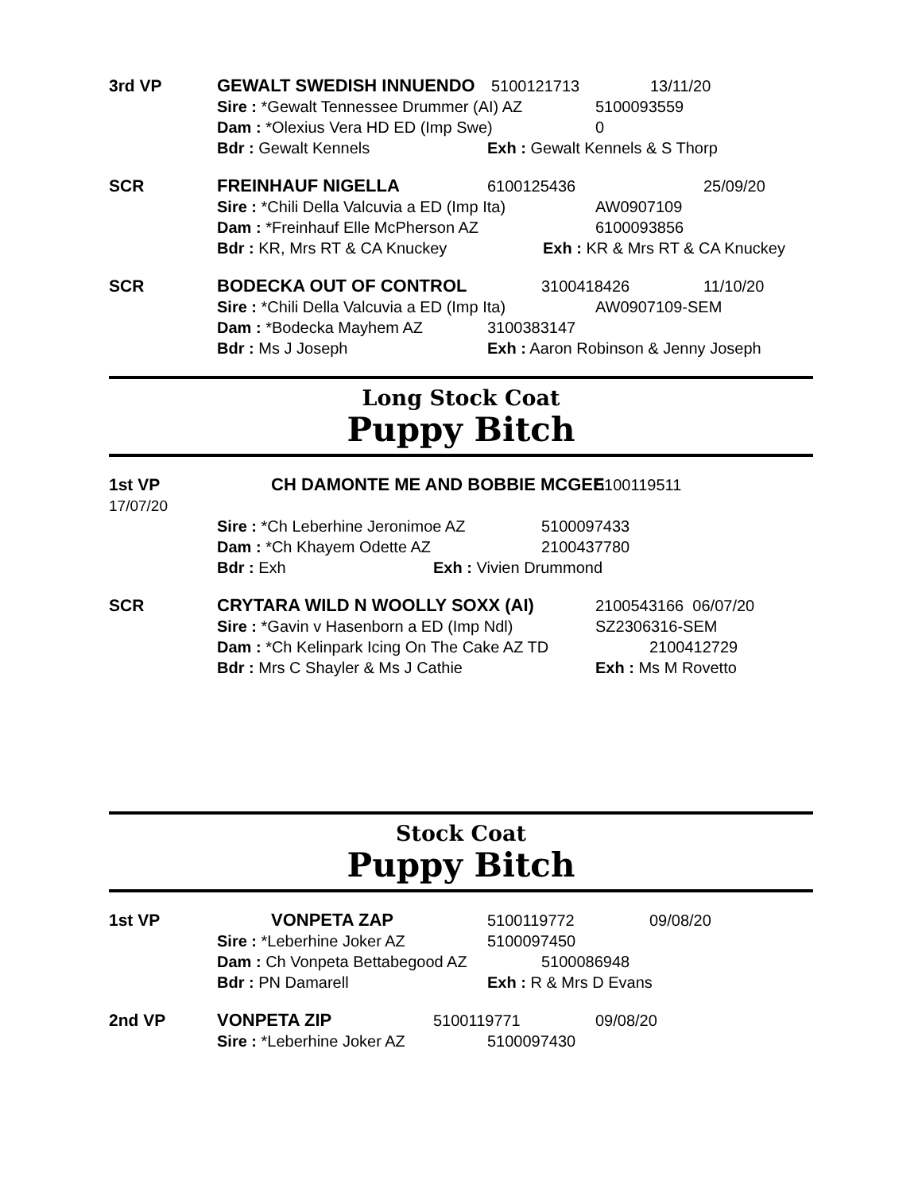3rd VP GEWALT SWEDISH INNUENDO 5100121713 13/11/20
Sire : *Gewalt Tennessee Drummer (AI) AZ 5100093559
Dam : *Olexius Vera HD ED (Imp Swe) 0
Bdr : Gewalt Kennels Exh : Gewalt Kennels & S Thorp
SCR FREINHAUF NIGELLA 6100125436 25/09/20
Sire : *Chili Della Valcuvia a ED (Imp Ita) AW0907109
Dam : *Freinhauf Elle McPherson AZ 6100093856
Bdr : KR, Mrs RT & CA Knuckey Exh : KR & Mrs RT & CA Knuckey
SCR BODECKA OUT OF CONTROL 3100418426 11/10/20
Sire : *Chili Della Valcuvia a ED (Imp Ita) AW0907109-SEM
Dam : *Bodecka Mayhem AZ 3100383147
Bdr : Ms J Joseph Exh : Aaron Robinson & Jenny Joseph
Long Stock Coat
Puppy Bitch
1st VP
17/07/20
CH DAMONTE ME AND BOBBIE MCGEE 5100119511
Sire : *Ch Leberhine Jeronimoe AZ 5100097433
Dam : *Ch Khayem Odette AZ 2100437780
Bdr : Exh Exh : Vivien Drummond
SCR CRYTARA WILD N WOOLLY SOXX (AI) 2100543166 06/07/20
Sire : *Gavin v Hasenborn a ED (Imp Ndl) SZ2306316-SEM
Dam : *Ch Kelinpark Icing On The Cake AZ TD 2100412729
Bdr : Mrs C Shayler & Ms J Cathie Exh : Ms M Rovetto
Stock Coat
Puppy Bitch
1st VP VONPETA ZAP 5100119772 09/08/20
Sire : *Leberhine Joker AZ 5100097450
Dam : Ch Vonpeta Bettabegood AZ 5100086948
Bdr : PN Damarell Exh : R & Mrs D Evans
2nd VP VONPETA ZIP 5100119771 09/08/20
Sire : *Leberhine Joker AZ 5100097430